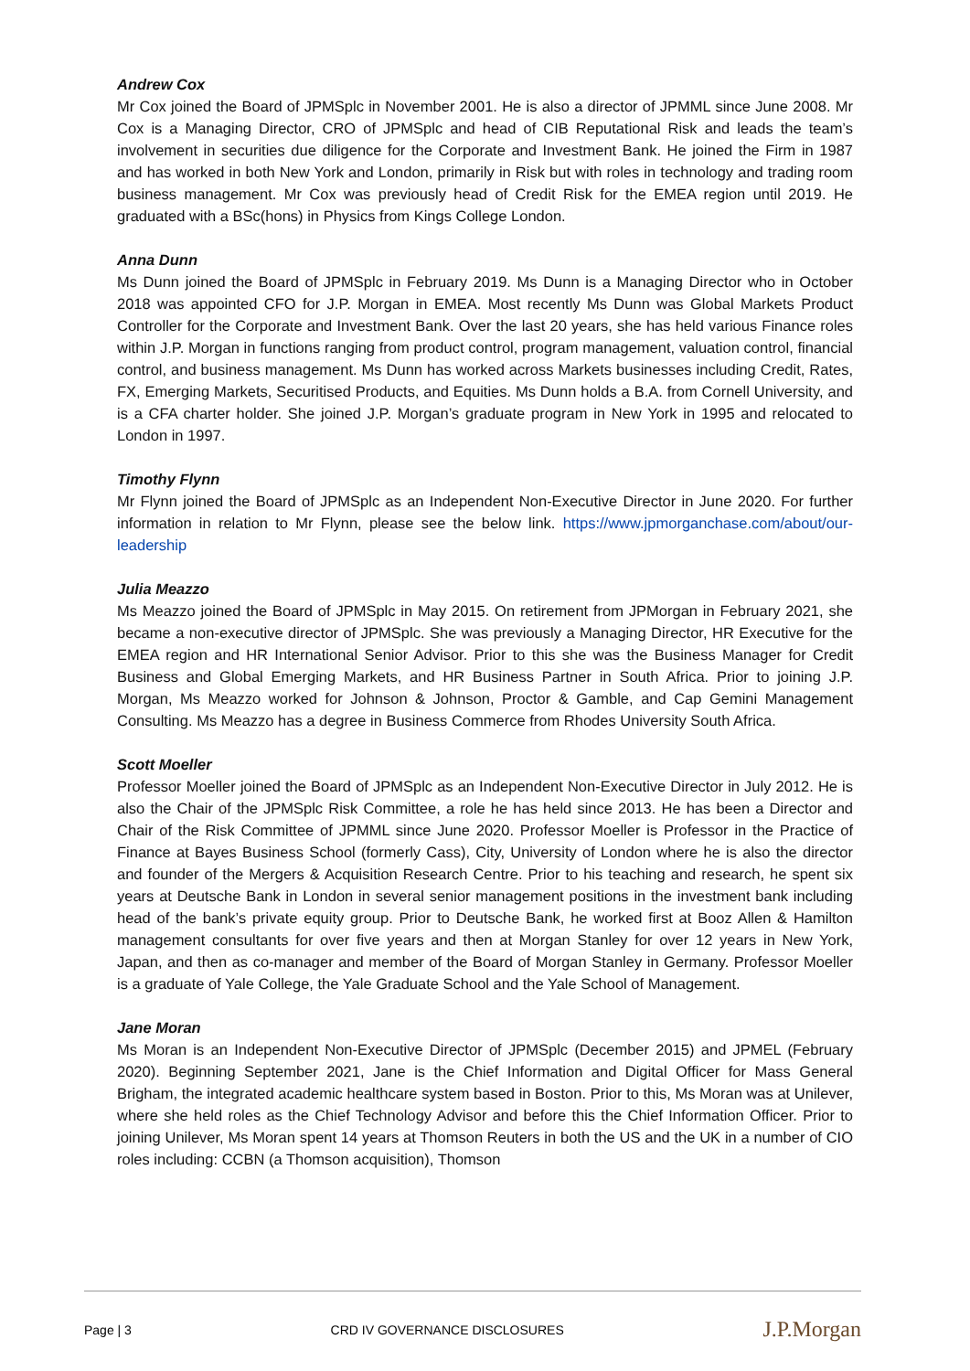Andrew Cox
Mr Cox joined the Board of JPMSplc in November 2001. He is also a director of JPMML since June 2008. Mr Cox is a Managing Director, CRO of JPMSplc and head of CIB Reputational Risk and leads the team’s involvement in securities due diligence for the Corporate and Investment Bank. He joined the Firm in 1987 and has worked in both New York and London, primarily in Risk but with roles in technology and trading room business management. Mr Cox was previously head of Credit Risk for the EMEA region until 2019. He graduated with a BSc(hons) in Physics from Kings College London.
Anna Dunn
Ms Dunn joined the Board of JPMSplc in February 2019. Ms Dunn is a Managing Director who in October 2018 was appointed CFO for J.P. Morgan in EMEA. Most recently Ms Dunn was Global Markets Product Controller for the Corporate and Investment Bank. Over the last 20 years, she has held various Finance roles within J.P. Morgan in functions ranging from product control, program management, valuation control, financial control, and business management. Ms Dunn has worked across Markets businesses including Credit, Rates, FX, Emerging Markets, Securitised Products, and Equities. Ms Dunn holds a B.A. from Cornell University, and is a CFA charter holder. She joined J.P. Morgan’s graduate program in New York in 1995 and relocated to London in 1997.
Timothy Flynn
Mr Flynn joined the Board of JPMSplc as an Independent Non-Executive Director in June 2020. For further information in relation to Mr Flynn, please see the below link. https://www.jpmorganchase.com/about/our-leadership
Julia Meazzo
Ms Meazzo joined the Board of JPMSplc in May 2015. On retirement from JPMorgan in February 2021, she became a non-executive director of JPMSplc. She was previously a Managing Director, HR Executive for the EMEA region and HR International Senior Advisor. Prior to this she was the Business Manager for Credit Business and Global Emerging Markets, and HR Business Partner in South Africa. Prior to joining J.P. Morgan, Ms Meazzo worked for Johnson & Johnson, Proctor & Gamble, and Cap Gemini Management Consulting. Ms Meazzo has a degree in Business Commerce from Rhodes University South Africa.
Scott Moeller
Professor Moeller joined the Board of JPMSplc as an Independent Non-Executive Director in July 2012. He is also the Chair of the JPMSplc Risk Committee, a role he has held since 2013. He has been a Director and Chair of the Risk Committee of JPMML since June 2020. Professor Moeller is Professor in the Practice of Finance at Bayes Business School (formerly Cass), City, University of London where he is also the director and founder of the Mergers & Acquisition Research Centre. Prior to his teaching and research, he spent six years at Deutsche Bank in London in several senior management positions in the investment bank including head of the bank’s private equity group. Prior to Deutsche Bank, he worked first at Booz Allen & Hamilton management consultants for over five years and then at Morgan Stanley for over 12 years in New York, Japan, and then as co-manager and member of the Board of Morgan Stanley in Germany. Professor Moeller is a graduate of Yale College, the Yale Graduate School and the Yale School of Management.
Jane Moran
Ms Moran is an Independent Non-Executive Director of JPMSplc (December 2015) and JPMEL (February 2020). Beginning September 2021, Jane is the Chief Information and Digital Officer for Mass General Brigham, the integrated academic healthcare system based in Boston. Prior to this, Ms Moran was at Unilever, where she held roles as the Chief Technology Advisor and before this the Chief Information Officer. Prior to joining Unilever, Ms Moran spent 14 years at Thomson Reuters in both the US and the UK in a number of CIO roles including: CCBN (a Thomson acquisition), Thomson
Page | 3 CRD IV GOVERNANCE DISCLOSURES J.P.Morgan